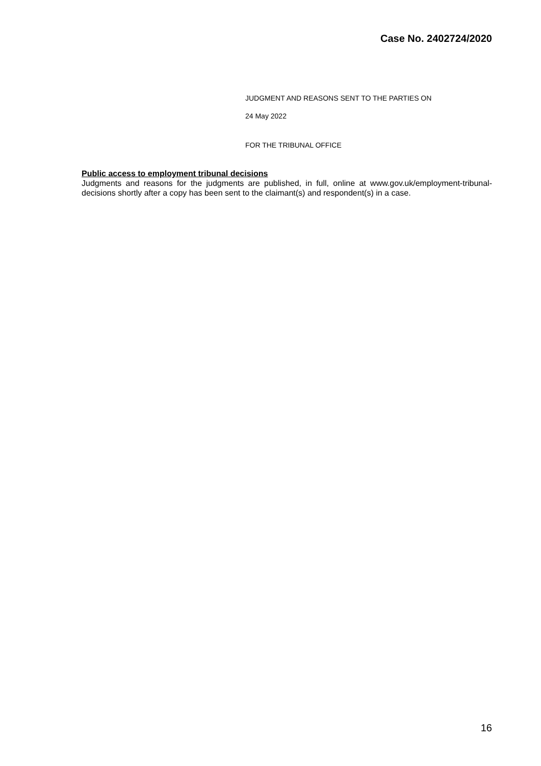Case No. 2402724/2020
JUDGMENT AND REASONS SENT TO THE PARTIES ON
24 May 2022
FOR THE TRIBUNAL OFFICE
Public access to employment tribunal decisions
Judgments and reasons for the judgments are published, in full, online at www.gov.uk/employment-tribunal-decisions shortly after a copy has been sent to the claimant(s) and respondent(s) in a case.
16